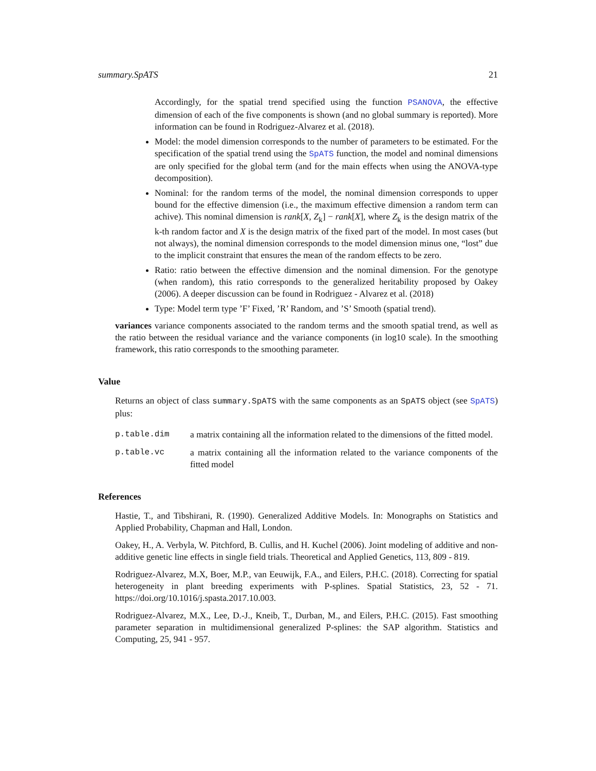summary.SpATS 21
Accordingly, for the spatial trend specified using the function PSANOVA, the effective dimension of each of the five components is shown (and no global summary is reported). More information can be found in Rodriguez-Alvarez et al. (2018).
Model: the model dimension corresponds to the number of parameters to be estimated. For the specification of the spatial trend using the SpATS function, the model and nominal dimensions are only specified for the global term (and for the main effects when using the ANOVA-type decomposition).
Nominal: for the random terms of the model, the nominal dimension corresponds to upper bound for the effective dimension (i.e., the maximum effective dimension a random term can achive). This nominal dimension is rank[X, Z<sub>k</sub>] − rank[X], where Z<sub>k</sub> is the design matrix of the k-th random factor and X is the design matrix of the fixed part of the model. In most cases (but not always), the nominal dimension corresponds to the model dimension minus one, “lost” due to the implicit constraint that ensures the mean of the random effects to be zero.
Ratio: ratio between the effective dimension and the nominal dimension. For the genotype (when random), this ratio corresponds to the generalized heritability proposed by Oakey (2006). A deeper discussion can be found in Rodriguez - Alvarez et al. (2018)
Type: Model term type ’F’ Fixed, ’R’ Random, and ’S’ Smooth (spatial trend).
variances variance components associated to the random terms and the smooth spatial trend, as well as the ratio between the residual variance and the variance components (in log10 scale). In the smoothing framework, this ratio corresponds to the smoothing parameter.
Value
Returns an object of class summary.SpATS with the same components as an SpATS object (see SpATS) plus:
| p.table.dim | a matrix containing all the information related to the dimensions of the fitted model. |
| p.table.vc | a matrix containing all the information related to the variance components of the fitted model |
References
Hastie, T., and Tibshirani, R. (1990). Generalized Additive Models. In: Monographs on Statistics and Applied Probability, Chapman and Hall, London.
Oakey, H., A. Verbyla, W. Pitchford, B. Cullis, and H. Kuchel (2006). Joint modeling of additive and non-additive genetic line effects in single field trials. Theoretical and Applied Genetics, 113, 809 - 819.
Rodriguez-Alvarez, M.X, Boer, M.P., van Eeuwijk, F.A., and Eilers, P.H.C. (2018). Correcting for spatial heterogeneity in plant breeding experiments with P-splines. Spatial Statistics, 23, 52 - 71. https://doi.org/10.1016/j.spasta.2017.10.003.
Rodriguez-Alvarez, M.X., Lee, D.-J., Kneib, T., Durban, M., and Eilers, P.H.C. (2015). Fast smoothing parameter separation in multidimensional generalized P-splines: the SAP algorithm. Statistics and Computing, 25, 941 - 957.